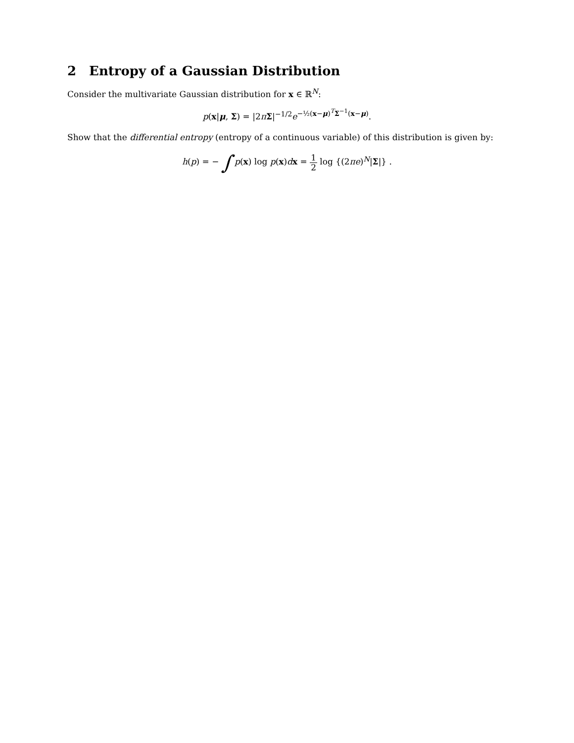2 Entropy of a Gaussian Distribution
Consider the multivariate Gaussian distribution for x ∈ ℝ<sup>N</sup>:
p(x|μ, Σ) = |2πΣ|<sup>−1/2</sup>e<sup>−½(x−μ)<sup>T</sup>Σ<sup>−1</sup>(x−μ)</sup>.
Show that the differential entropy (entropy of a continuous variable) of this distribution is given by:
h(p) = − ∫ p(x) log p(x)dx = 1 2 log {(2πe)<sup>N</sup>|Σ|} .